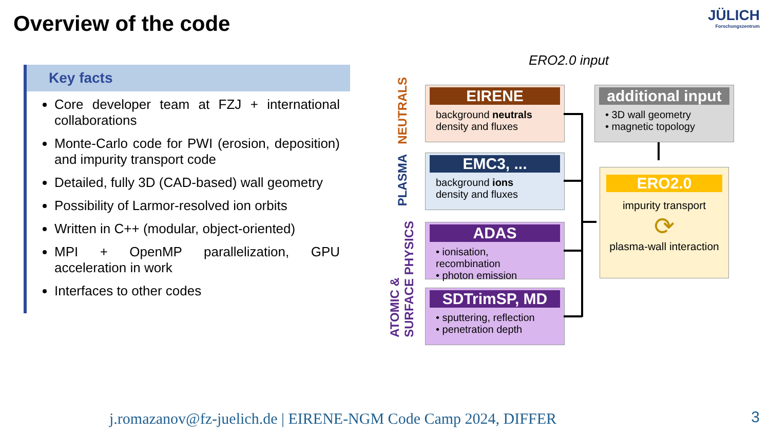Overview of the code JÜLICH
Forschungszentrum
Key facts
Core developer team at FZJ + international collaborations
Monte-Carlo code for PWI (erosion, deposition) and impurity transport code
Detailed, fully 3D (CAD-based) wall geometry
Possibility of Larmor-resolved ion orbits
Written in C++ (modular, object-oriented)
MPI + OpenMP parallelization, GPU acceleration in work
Interfaces to other codes
ERO2.0 input
NEUTRALS
PLASMA
ATOMIC &
SURFACE PHYSICS
EIRENE
background neutrals
density and fluxes
EMC3, ...
background ions
density and fluxes
ADAS
• ionisation, recombination
• photon emission
SDTrimSP, MD
• sputtering, reflection
• penetration depth
additional input
• 3D wall geometry
• magnetic topology
ERO2.0
impurity transport
⟳
plasma-wall interaction
j.romazanov@fz-juelich.de | EIRENE-NGM Code Camp 2024, DIFFER
3